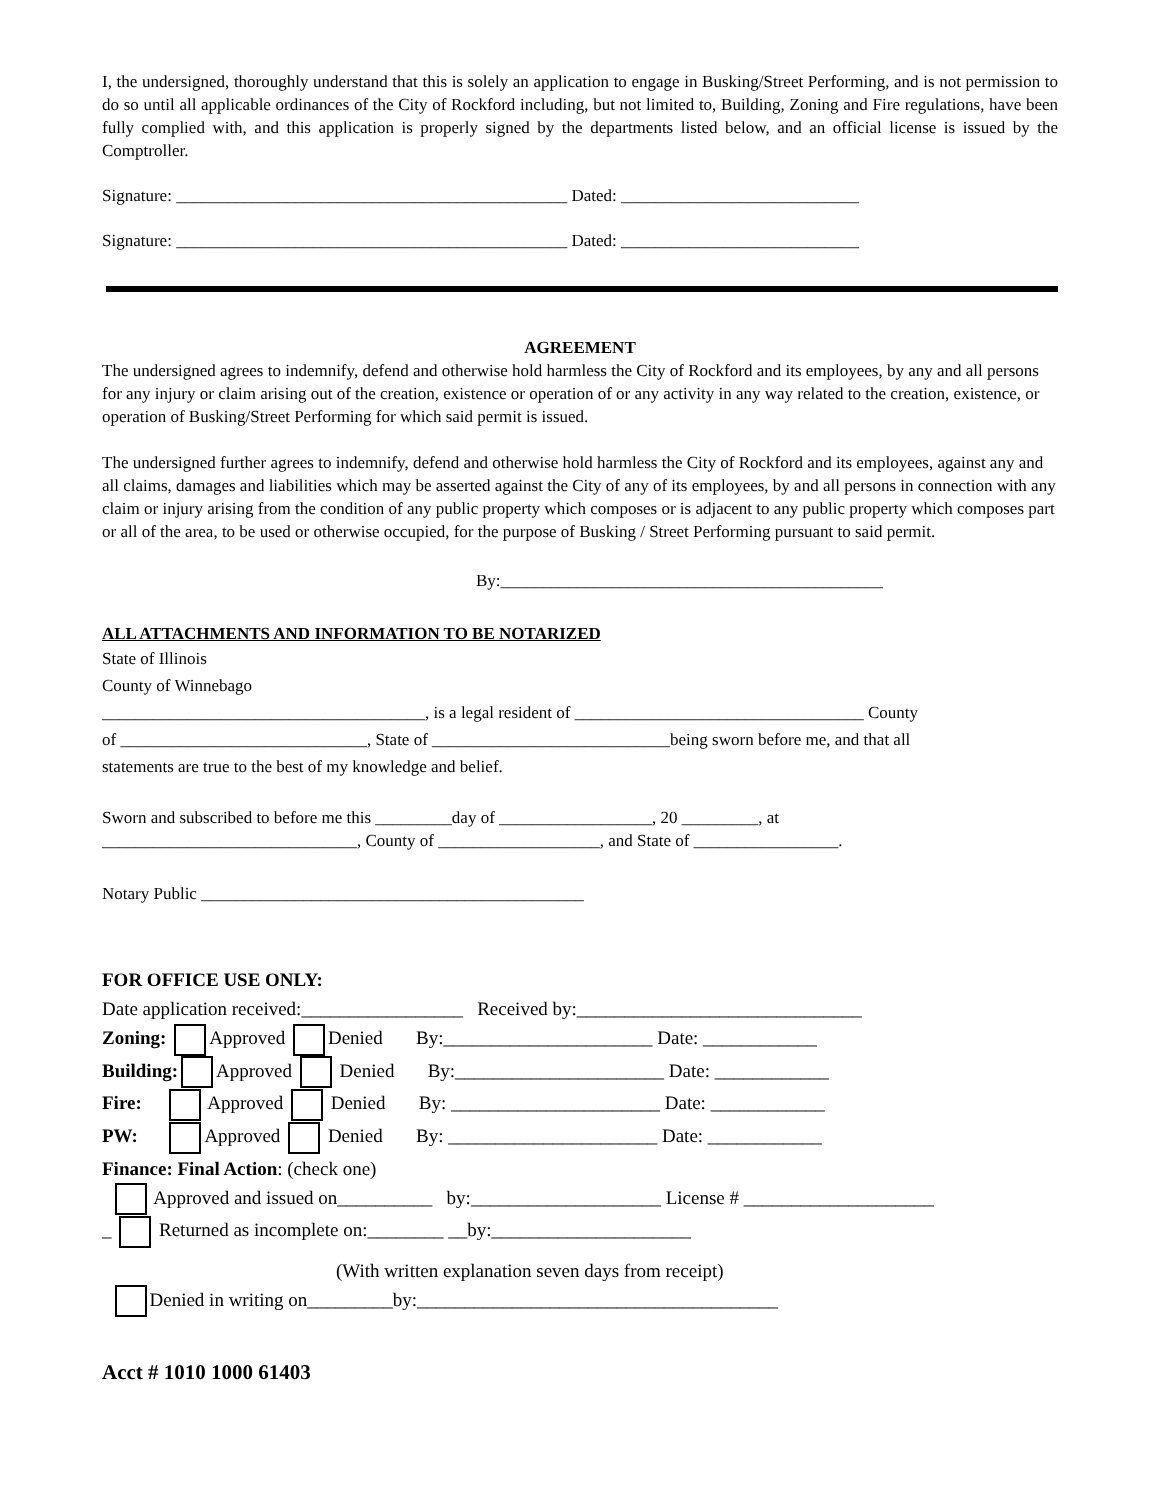I, the undersigned, thoroughly understand that this is solely an application to engage in Busking/Street Performing, and is not permission to do so until all applicable ordinances of the City of Rockford including, but not limited to, Building, Zoning and Fire regulations, have been fully complied with, and this application is properly signed by the departments listed below, and an official license is issued by the Comptroller.
Signature: ______________________________________________ Dated: ____________________________
Signature: ______________________________________________ Dated: ____________________________
AGREEMENT
The undersigned agrees to indemnify, defend and otherwise hold harmless the City of Rockford and its employees, by any and all persons for any injury or claim arising out of the creation, existence or operation of or any activity in any way related to the creation, existence, or operation of Busking/Street Performing for which said permit is issued.
The undersigned further agrees to indemnify, defend and otherwise hold harmless the City of Rockford and its employees, against any and all claims, damages and liabilities which may be asserted against the City of any of its employees, by and all persons in connection with any claim or injury arising from the condition of any public property which composes or is adjacent to any public property which composes part or all of the area, to be used or otherwise occupied, for the purpose of Busking / Street Performing pursuant to said permit.
By:_____________________________________________
ALL ATTACHMENTS AND INFORMATION TO BE NOTARIZED
State of Illinois
County of Winnebago
______________________________________, is a legal resident of __________________________________ County
of _____________________________, State of ____________________________being sworn before me, and that all
statements are true to the best of my knowledge and belief.
Sworn and subscribed to before me this _________day of __________________, 20 _________, at
______________________________, County of ___________________, and State of _________________.
Notary Public _____________________________________________
FOR OFFICE USE ONLY:
Date application received:_________________ Received by:______________________________
Zoning: Approved Denied By:______________________ Date: ____________
Building: Approved Denied By:______________________ Date: ____________
Fire: Approved Denied By: ______________________ Date: ____________
PW: Approved Denied By: ______________________ Date: ____________
Finance: Final Action: (check one)
Approved and issued on__________ by:____________________ License # ____________________
_ Returned as incomplete on:________ __by:_____________________
(With written explanation seven days from receipt)
Denied in writing on_________by:______________________________________
Acct # 1010 1000 61403